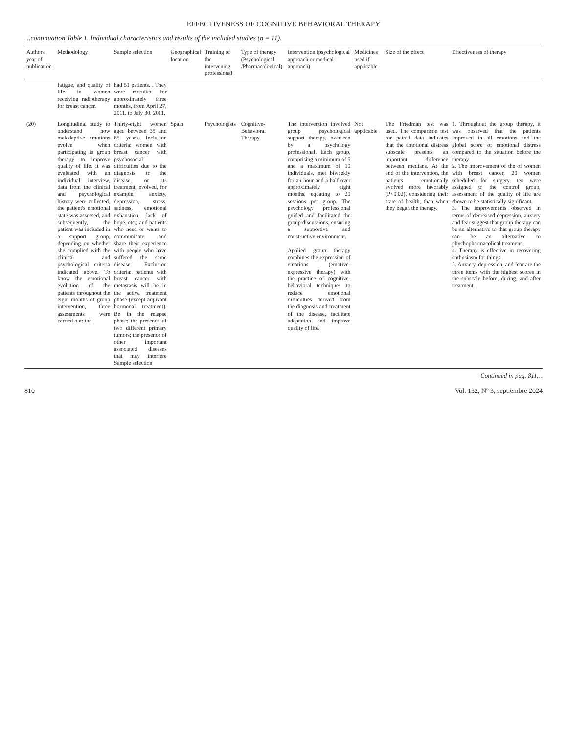EFFECTIVENESS OF COGNITIVE BEHAVIORAL THERAPY
…continuation Table 1. Individual characteristics and results of the included studies (n = 11).
| Authors, year of publication | Methodology | Sample selection | Geographical location | Training of the intervening professional | Type of therapy (Psychological /Pharmacological) | Intervention (psychological approach or medical approach) | Medicines used if applicable. | Size of the effect | Effectiveness of therapy |
| --- | --- | --- | --- | --- | --- | --- | --- | --- | --- |
| | fatigue, and quality of life in women receiving radiotherapy for breast cancer. | had 51 patients. . They were recruited for approximately three months, from April 27, 2011, to July 30, 2011. | | | | | | | |
| (20) | Longitudinal study to understand how maladaptive emotions evolve when participating in group therapy to improve quality of life. It was evaluated with an individual interview, data from the clinical and psychological history were collected, the patient's emotional state was assessed, and subsequently, the patient was included in a support group, depending on whether she complied with the clinical and psychological criteria indicated above. To know the emotional evolution of the patients throughout the eight months of group intervention, three assessments were carried out: the | Thirty-eight women aged between 35 and 65 years. Inclusion criteria: women with breast cancer with psychosocial difficulties due to the diagnosis, to the disease, or its treatment, evolved, for example, anxiety, depression, stress, sadness, emotional exhaustion, lack of hope, etc.; and patients who need or wants to communicate and share their experience with people who have suffered the same disease. Exclusion criteria: patients with breast cancer with metastasis will be in the active treatment phase (except adjuvant hormonal treatment). Be in the relapse phase; the presence of two different primary tumors; the presence of other important associated diseases that may interfere Sample selection | Spain | Psychologists | Cognitive-Behavioral Therapy | The intervention involved group psychological support therapy, overseen by a psychology professional. Each group, comprising a minimum of 5 and a maximum of 10 individuals, met biweekly for an hour and a half over approximately eight months, equating to 20 sessions per group. The psychology professional guided and facilitated the group discussions, ensuring a supportive and constructive environment. Applied group therapy combines the expression of emotions (emotive-expressive therapy) with the practice of cognitive-behavioral techniques to reduce emotional difficulties derived from the diagnosis and treatment of the disease, facilitate adaptation and improve quality of life. | Not applicable | The Friedman test was used. The comparison test for paired data indicates that the emotional distress subscale presents an important difference between medians. At the end of the intervention, the patients emotionally evolved more favorably (P<0.02), considering their state of health, than when they began the therapy. | 1. Throughout the group therapy, it was observed that the patients improved in all emotions and the global score of emotional distress compared to the situation before the therapy. 2. The improvement of the of women with breast cancer, 20 women scheduled for surgery, ten were assigned to the control group, assessment of the quality of life are shown to be statistically significant. 3. The improvements observed in terms of decreased depression, anxiety and fear suggest that group therapy can be an alternative to that group therapy can be an alternative to phychopharmacolical treament. 4. Therapy is effective in recovering enthusiasm for things. 5. Anxiety, depression, and fear are the three items with the highest scores in the subscale before, during, and after treatment. |
Continued in pag. 811…
810 Vol. 132, Nº 3, septiembre 2024